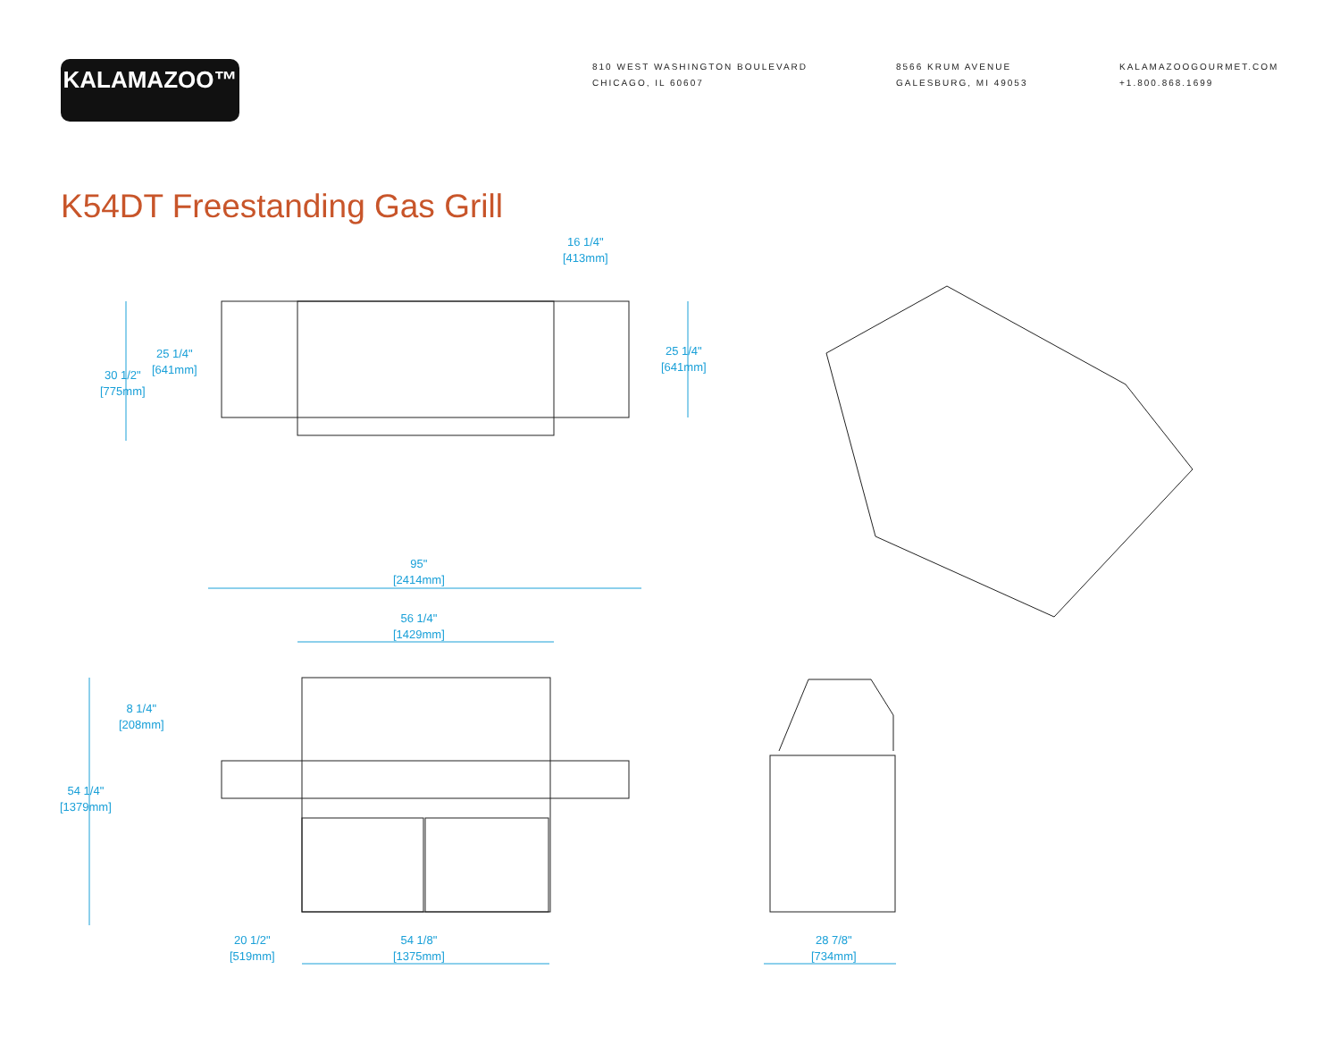KALAMAZOO™
810 WEST WASHINGTON BOULEVARD
CHICAGO, IL 60607
8566 KRUM AVENUE
GALESBURG, MI 49053
KALAMAZOOGOURMET.COM
+1.800.868.1699
K54DT Freestanding Gas Grill
16 1/4"
[413mm]
25 1/4"
[641mm]
30 1/2"
[775mm]
25 1/4"
[641mm]
95"
[2414mm]
56 1/4"
[1429mm]
8 1/4"
[208mm]
54 1/4"
[1379mm]
20 1/2"
[519mm]
54 1/8"
[1375mm]
28 7/8"
[734mm]